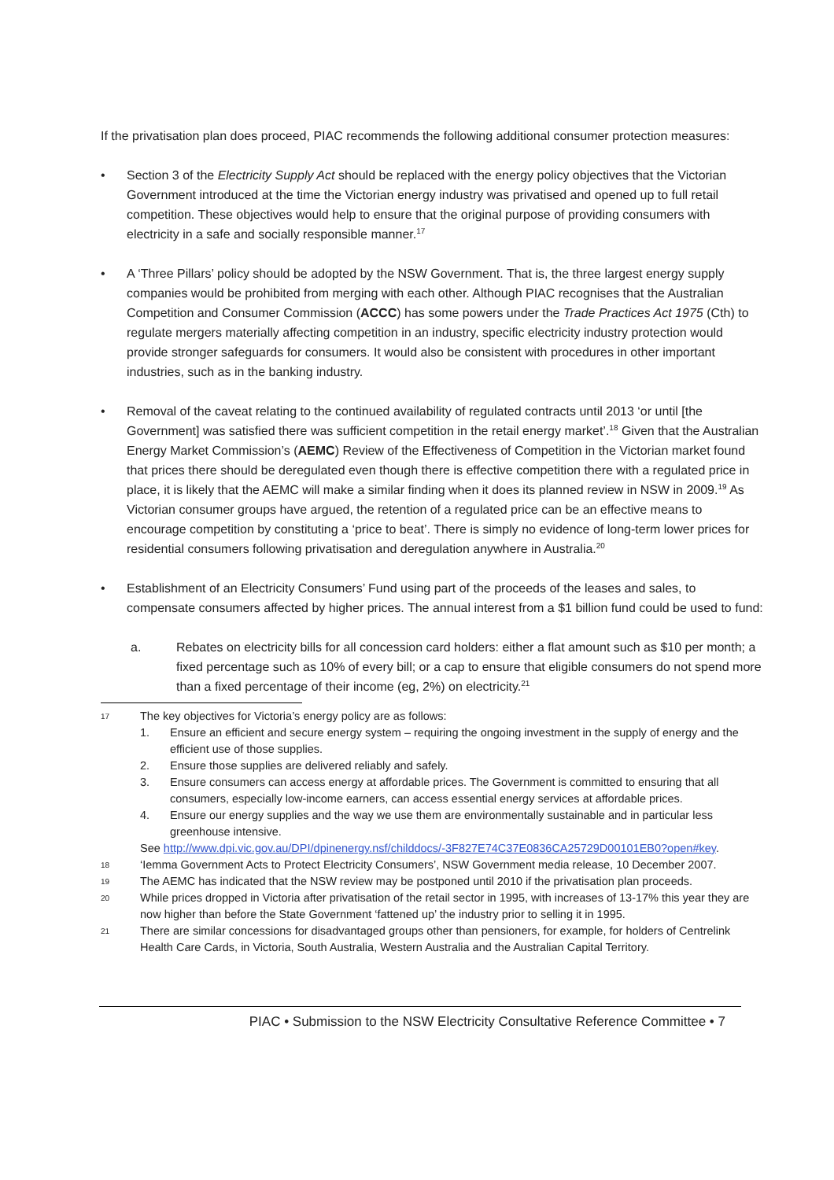If the privatisation plan does proceed, PIAC recommends the following additional consumer protection measures:
• Section 3 of the Electricity Supply Act should be replaced with the energy policy objectives that the Victorian Government introduced at the time the Victorian energy industry was privatised and opened up to full retail competition. These objectives would help to ensure that the original purpose of providing consumers with electricity in a safe and socially responsible manner.<sup>17</sup>
• A ‘Three Pillars’ policy should be adopted by the NSW Government. That is, the three largest energy supply companies would be prohibited from merging with each other. Although PIAC recognises that the Australian Competition and Consumer Commission (ACCC) has some powers under the Trade Practices Act 1975 (Cth) to regulate mergers materially affecting competition in an industry, specific electricity industry protection would provide stronger safeguards for consumers. It would also be consistent with procedures in other important industries, such as in the banking industry.
• Removal of the caveat relating to the continued availability of regulated contracts until 2013 ‘or until [the Government] was satisfied there was sufficient competition in the retail energy market’.<sup>18</sup> Given that the Australian Energy Market Commission’s (AEMC) Review of the Effectiveness of Competition in the Victorian market found that prices there should be deregulated even though there is effective competition there with a regulated price in place, it is likely that the AEMC will make a similar finding when it does its planned review in NSW in 2009.<sup>19</sup> As Victorian consumer groups have argued, the retention of a regulated price can be an effective means to encourage competition by constituting a ‘price to beat’. There is simply no evidence of long-term lower prices for residential consumers following privatisation and deregulation anywhere in Australia.<sup>20</sup>
• Establishment of an Electricity Consumers’ Fund using part of the proceeds of the leases and sales, to compensate consumers affected by higher prices. The annual interest from a $1 billion fund could be used to fund:
a. Rebates on electricity bills for all concession card holders: either a flat amount such as $10 per month; a fixed percentage such as 10% of every bill; or a cap to ensure that eligible consumers do not spend more than a fixed percentage of their income (eg, 2%) on electricity.<sup>21</sup>
17
The key objectives for Victoria’s energy policy are as follows:
1. Ensure an efficient and secure energy system – requiring the ongoing investment in the supply of energy and the efficient use of those supplies.
2. Ensure those supplies are delivered reliably and safely.
3. Ensure consumers can access energy at affordable prices. The Government is committed to ensuring that all consumers, especially low-income earners, can access essential energy services at affordable prices.
4. Ensure our energy supplies and the way we use them are environmentally sustainable and in particular less greenhouse intensive.
See http://www.dpi.vic.gov.au/DPI/dpinenergy.nsf/childdocs/-3F827E74C37E0836CA25729D00101EB0?open#key.
18
‘Iemma Government Acts to Protect Electricity Consumers’, NSW Government media release, 10 December 2007.
19
The AEMC has indicated that the NSW review may be postponed until 2010 if the privatisation plan proceeds.
20
While prices dropped in Victoria after privatisation of the retail sector in 1995, with increases of 13-17% this year they are now higher than before the State Government ‘fattened up’ the industry prior to selling it in 1995.
21
There are similar concessions for disadvantaged groups other than pensioners, for example, for holders of Centrelink Health Care Cards, in Victoria, South Australia, Western Australia and the Australian Capital Territory.
PIAC • Submission to the NSW Electricity Consultative Reference Committee • 7